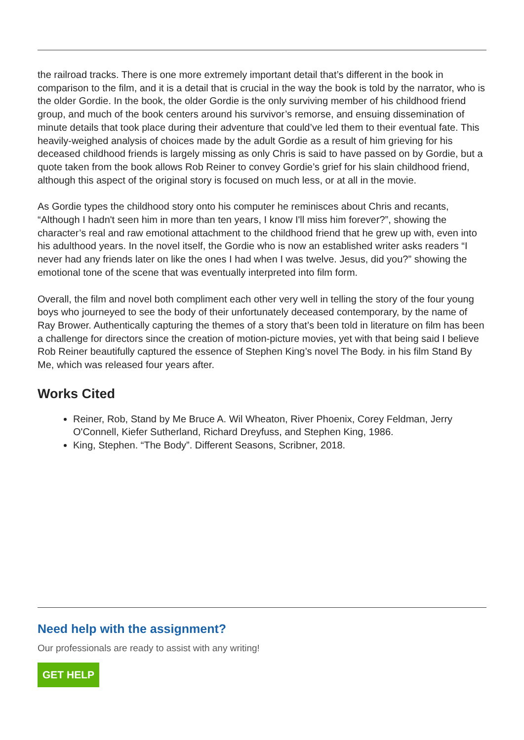the railroad tracks. There is one more extremely important detail that’s different in the book in comparison to the film, and it is a detail that is crucial in the way the book is told by the narrator, who is the older Gordie. In the book, the older Gordie is the only surviving member of his childhood friend group, and much of the book centers around his survivor’s remorse, and ensuing dissemination of minute details that took place during their adventure that could’ve led them to their eventual fate. This heavily-weighed analysis of choices made by the adult Gordie as a result of him grieving for his deceased childhood friends is largely missing as only Chris is said to have passed on by Gordie, but a quote taken from the book allows Rob Reiner to convey Gordie’s grief for his slain childhood friend, although this aspect of the original story is focused on much less, or at all in the movie.
As Gordie types the childhood story onto his computer he reminisces about Chris and recants, “Although I hadn't seen him in more than ten years, I know I'll miss him forever?”, showing the character’s real and raw emotional attachment to the childhood friend that he grew up with, even into his adulthood years. In the novel itself, the Gordie who is now an established writer asks readers “I never had any friends later on like the ones I had when I was twelve. Jesus, did you?” showing the emotional tone of the scene that was eventually interpreted into film form.
Overall, the film and novel both compliment each other very well in telling the story of the four young boys who journeyed to see the body of their unfortunately deceased contemporary, by the name of Ray Brower. Authentically capturing the themes of a story that’s been told in literature on film has been a challenge for directors since the creation of motion-picture movies, yet with that being said I believe Rob Reiner beautifully captured the essence of Stephen King’s novel The Body. in his film Stand By Me, which was released four years after.
Works Cited
Reiner, Rob, Stand by Me Bruce A. Wil Wheaton, River Phoenix, Corey Feldman, Jerry O'Connell, Kiefer Sutherland, Richard Dreyfuss, and Stephen King, 1986.
King, Stephen. “The Body”. Different Seasons, Scribner, 2018.
Need help with the assignment?
Our professionals are ready to assist with any writing!
GET HELP